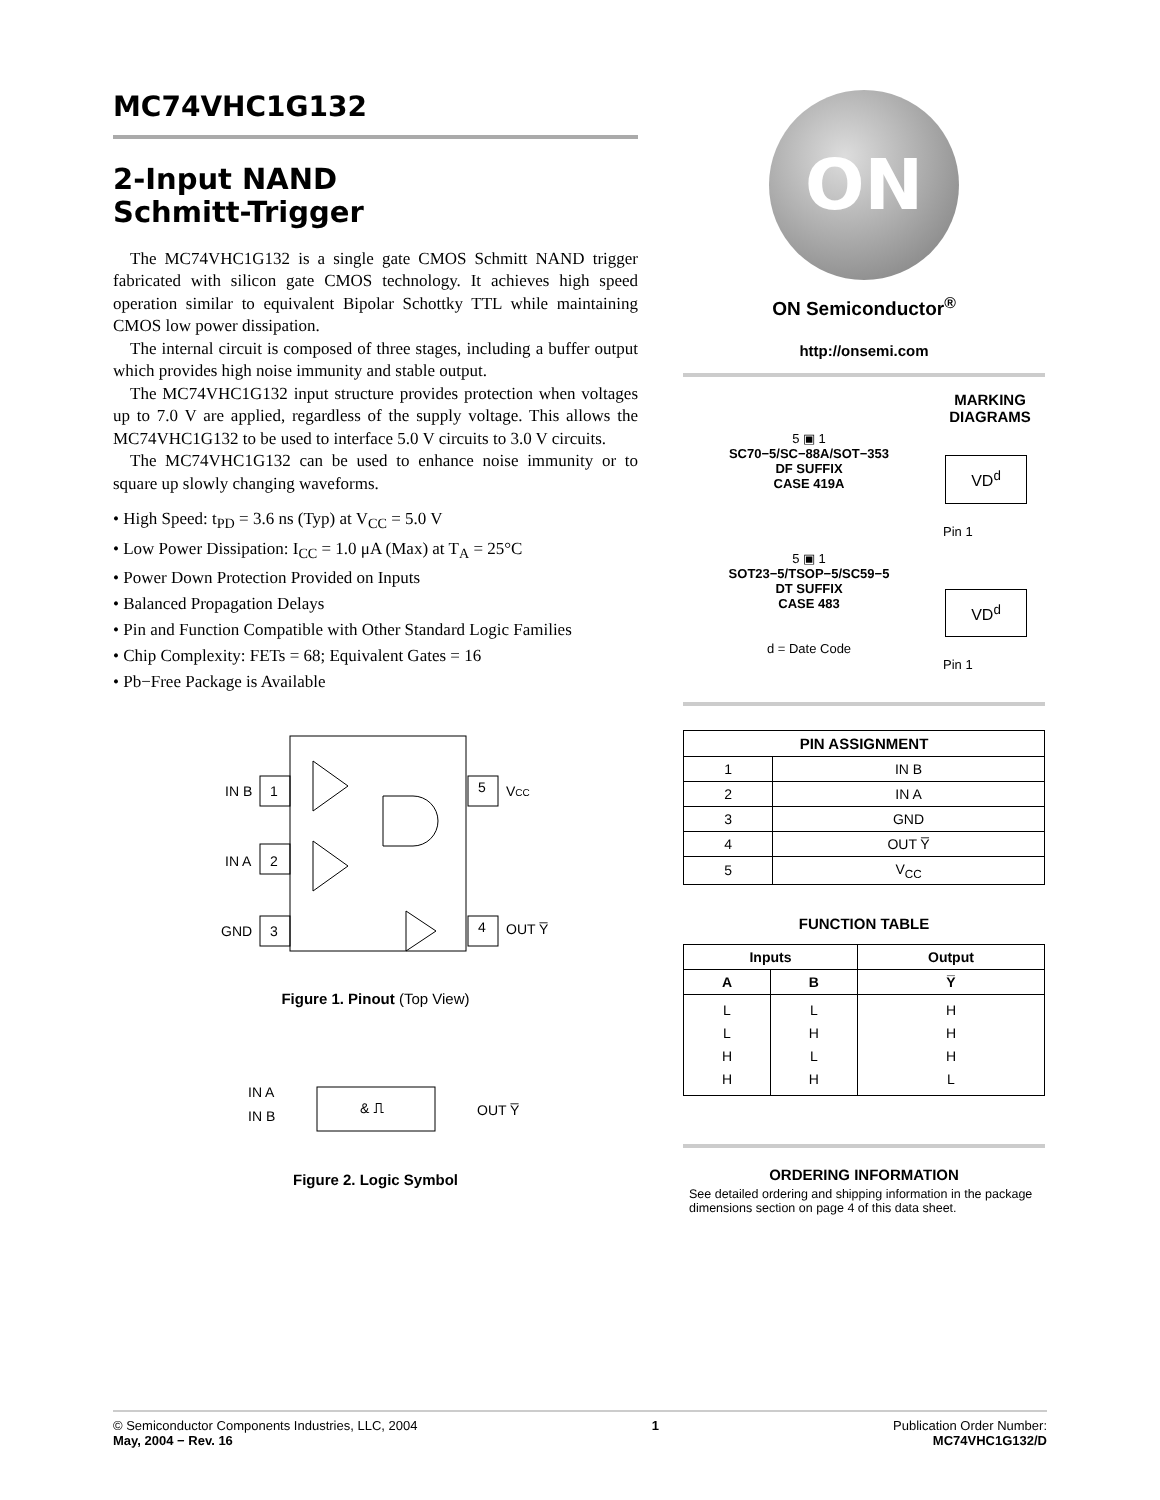MC74VHC1G132
2-Input NAND
Schmitt-Trigger
The MC74VHC1G132 is a single gate CMOS Schmitt NAND trigger fabricated with silicon gate CMOS technology. It achieves high speed operation similar to equivalent Bipolar Schottky TTL while maintaining CMOS low power dissipation.
The internal circuit is composed of three stages, including a buffer output which provides high noise immunity and stable output.
The MC74VHC1G132 input structure provides protection when voltages up to 7.0 V are applied, regardless of the supply voltage. This allows the MC74VHC1G132 to be used to interface 5.0 V circuits to 3.0 V circuits.
The MC74VHC1G132 can be used to enhance noise immunity or to square up slowly changing waveforms.
• High Speed: t<sub>PD</sub> = 3.6 ns (Typ) at V<sub>CC</sub> = 5.0 V
• Low Power Dissipation: I<sub>CC</sub> = 1.0 μA (Max) at T<sub>A</sub> = 25°C
• Power Down Protection Provided on Inputs
• Balanced Propagation Delays
• Pin and Function Compatible with Other Standard Logic Families
• Chip Complexity: FETs = 68; Equivalent Gates = 16
• Pb−Free Package is Available
IN B
1
IN A
2
GND
3
5
VCC
4
OUT Y̅
Figure 1. Pinout (Top View)
IN A
IN B
& ⎍
OUT Y̅
Figure 2. Logic Symbol
ON
ON Semiconductor<sup>®</sup>
http://onsemi.com
5 ▣ 1
SC70−5/SC−88A/SOT−353
DF SUFFIX
CASE 419A
5 ▣ 1
SOT23−5/TSOP−5/SC59−5
DT SUFFIX
CASE 483
d = Date Code
MARKING DIAGRAMS
VD<sup>d</sup>
Pin 1
VD<sup>d</sup>
Pin 1
| PIN ASSIGNMENT | |
| --- | --- |
| 1 | IN B |
| 2 | IN A |
| 3 | GND |
| 4 | OUT Y̅ |
| 5 | V<sub>CC</sub> |
FUNCTION TABLE
| Inputs | | Output |
| --- | --- | --- |
| A | B | Y̅ |
| L L H H | L H L H | H H H L |
ORDERING INFORMATION
See detailed ordering and shipping information in the package dimensions section on page 4 of this data sheet.
© Semiconductor Components Industries, LLC, 2004
May, 2004 − Rev. 16
1 Publication Order Number:
MC74VHC1G132/D